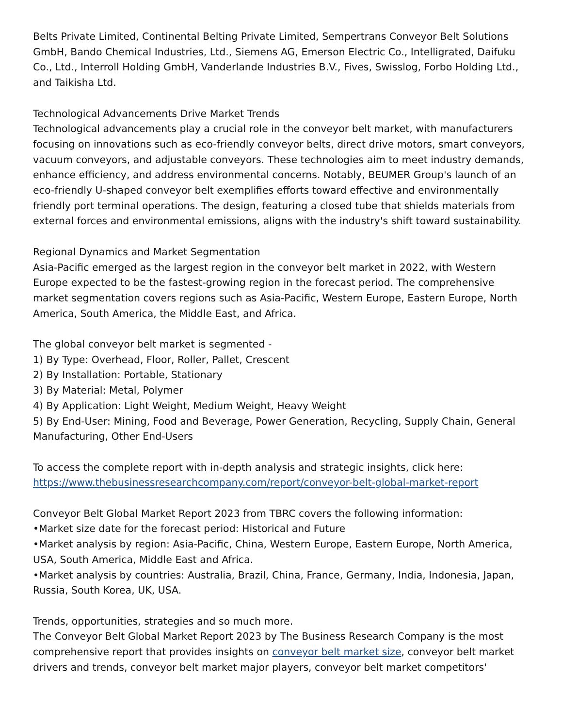Belts Private Limited, Continental Belting Private Limited, Sempertrans Conveyor Belt Solutions GmbH, Bando Chemical Industries, Ltd., Siemens AG, Emerson Electric Co., Intelligrated, Daifuku Co., Ltd., Interroll Holding GmbH, Vanderlande Industries B.V., Fives, Swisslog, Forbo Holding Ltd., and Taikisha Ltd.
Technological Advancements Drive Market Trends
Technological advancements play a crucial role in the conveyor belt market, with manufacturers focusing on innovations such as eco-friendly conveyor belts, direct drive motors, smart conveyors, vacuum conveyors, and adjustable conveyors. These technologies aim to meet industry demands, enhance efficiency, and address environmental concerns. Notably, BEUMER Group's launch of an eco-friendly U-shaped conveyor belt exemplifies efforts toward effective and environmentally friendly port terminal operations. The design, featuring a closed tube that shields materials from external forces and environmental emissions, aligns with the industry's shift toward sustainability.
Regional Dynamics and Market Segmentation
Asia-Pacific emerged as the largest region in the conveyor belt market in 2022, with Western Europe expected to be the fastest-growing region in the forecast period. The comprehensive market segmentation covers regions such as Asia-Pacific, Western Europe, Eastern Europe, North America, South America, the Middle East, and Africa.
The global conveyor belt market is segmented -
1) By Type: Overhead, Floor, Roller, Pallet, Crescent
2) By Installation: Portable, Stationary
3) By Material: Metal, Polymer
4) By Application: Light Weight, Medium Weight, Heavy Weight
5) By End-User: Mining, Food and Beverage, Power Generation, Recycling, Supply Chain, General Manufacturing, Other End-Users
To access the complete report with in-depth analysis and strategic insights, click here:
https://www.thebusinessresearchcompany.com/report/conveyor-belt-global-market-report
Conveyor Belt Global Market Report 2023 from TBRC covers the following information:
•Market size date for the forecast period: Historical and Future
•Market analysis by region: Asia-Pacific, China, Western Europe, Eastern Europe, North America, USA, South America, Middle East and Africa.
•Market analysis by countries: Australia, Brazil, China, France, Germany, India, Indonesia, Japan, Russia, South Korea, UK, USA.
Trends, opportunities, strategies and so much more.
The Conveyor Belt Global Market Report 2023 by The Business Research Company is the most comprehensive report that provides insights on conveyor belt market size, conveyor belt market drivers and trends, conveyor belt market major players, conveyor belt market competitors'